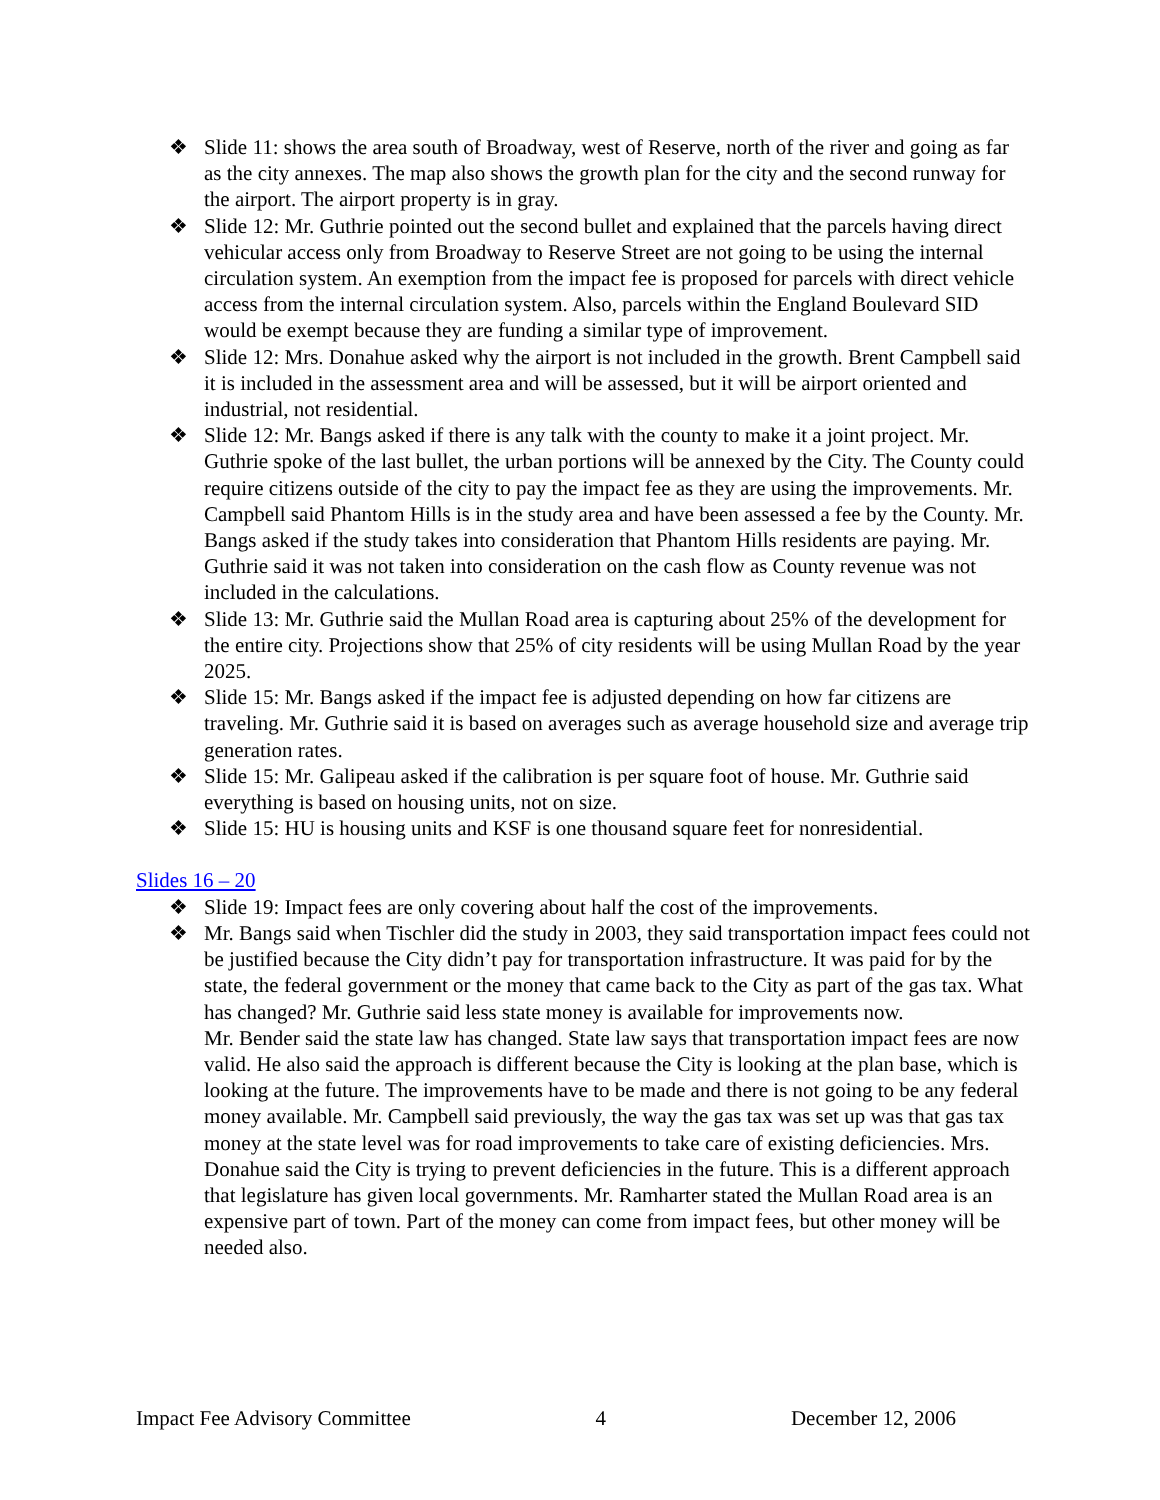❖ Slide 11: shows the area south of Broadway, west of Reserve, north of the river and going as far as the city annexes. The map also shows the growth plan for the city and the second runway for the airport. The airport property is in gray.
❖ Slide 12: Mr. Guthrie pointed out the second bullet and explained that the parcels having direct vehicular access only from Broadway to Reserve Street are not going to be using the internal circulation system. An exemption from the impact fee is proposed for parcels with direct vehicle access from the internal circulation system. Also, parcels within the England Boulevard SID would be exempt because they are funding a similar type of improvement.
❖ Slide 12: Mrs. Donahue asked why the airport is not included in the growth. Brent Campbell said it is included in the assessment area and will be assessed, but it will be airport oriented and industrial, not residential.
❖ Slide 12: Mr. Bangs asked if there is any talk with the county to make it a joint project. Mr. Guthrie spoke of the last bullet, the urban portions will be annexed by the City. The County could require citizens outside of the city to pay the impact fee as they are using the improvements. Mr. Campbell said Phantom Hills is in the study area and have been assessed a fee by the County. Mr. Bangs asked if the study takes into consideration that Phantom Hills residents are paying. Mr. Guthrie said it was not taken into consideration on the cash flow as County revenue was not included in the calculations.
❖ Slide 13: Mr. Guthrie said the Mullan Road area is capturing about 25% of the development for the entire city. Projections show that 25% of city residents will be using Mullan Road by the year 2025.
❖ Slide 15: Mr. Bangs asked if the impact fee is adjusted depending on how far citizens are traveling. Mr. Guthrie said it is based on averages such as average household size and average trip generation rates.
❖ Slide 15: Mr. Galipeau asked if the calibration is per square foot of house. Mr. Guthrie said everything is based on housing units, not on size.
❖ Slide 15: HU is housing units and KSF is one thousand square feet for nonresidential.
Slides 16 – 20
❖ Slide 19: Impact fees are only covering about half the cost of the improvements.
❖ Mr. Bangs said when Tischler did the study in 2003, they said transportation impact fees could not be justified because the City didn’t pay for transportation infrastructure. It was paid for by the state, the federal government or the money that came back to the City as part of the gas tax. What has changed? Mr. Guthrie said less state money is available for improvements now.
Mr. Bender said the state law has changed. State law says that transportation impact fees are now valid. He also said the approach is different because the City is looking at the plan base, which is looking at the future. The improvements have to be made and there is not going to be any federal money available. Mr. Campbell said previously, the way the gas tax was set up was that gas tax money at the state level was for road improvements to take care of existing deficiencies. Mrs. Donahue said the City is trying to prevent deficiencies in the future. This is a different approach that legislature has given local governments. Mr. Ramharter stated the Mullan Road area is an expensive part of town. Part of the money can come from impact fees, but other money will be needed also.
Impact Fee Advisory Committee 4 December 12, 2006